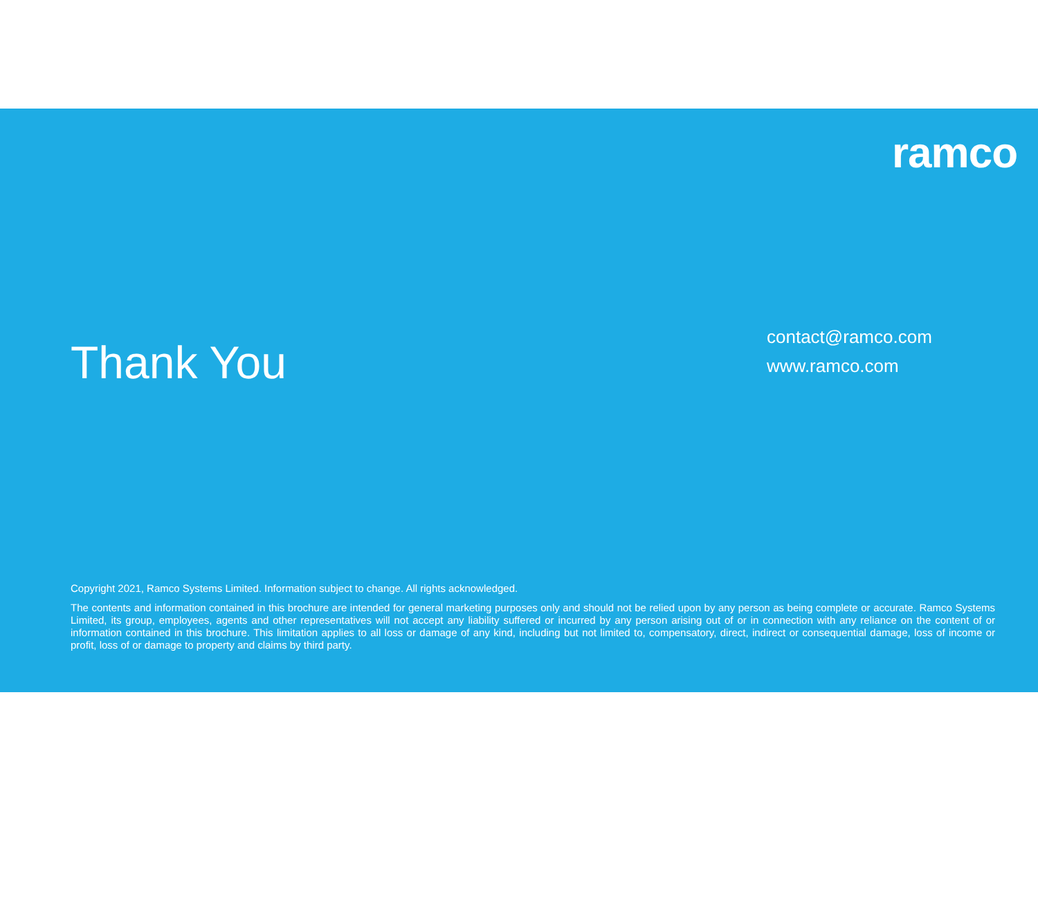ramco
Thank You
contact@ramco.com
www.ramco.com
Copyright 2021, Ramco Systems Limited. Information subject to change. All rights acknowledged.
The contents and information contained in this brochure are intended for general marketing purposes only and should not be relied upon by any person as being complete or accurate. Ramco Systems Limited, its group, employees, agents and other representatives will not accept any liability suffered or incurred by any person arising out of or in connection with any reliance on the content of or information contained in this brochure. This limitation applies to all loss or damage of any kind, including but not limited to, compensatory, direct, indirect or consequential damage, loss of income or profit, loss of or damage to property and claims by third party.